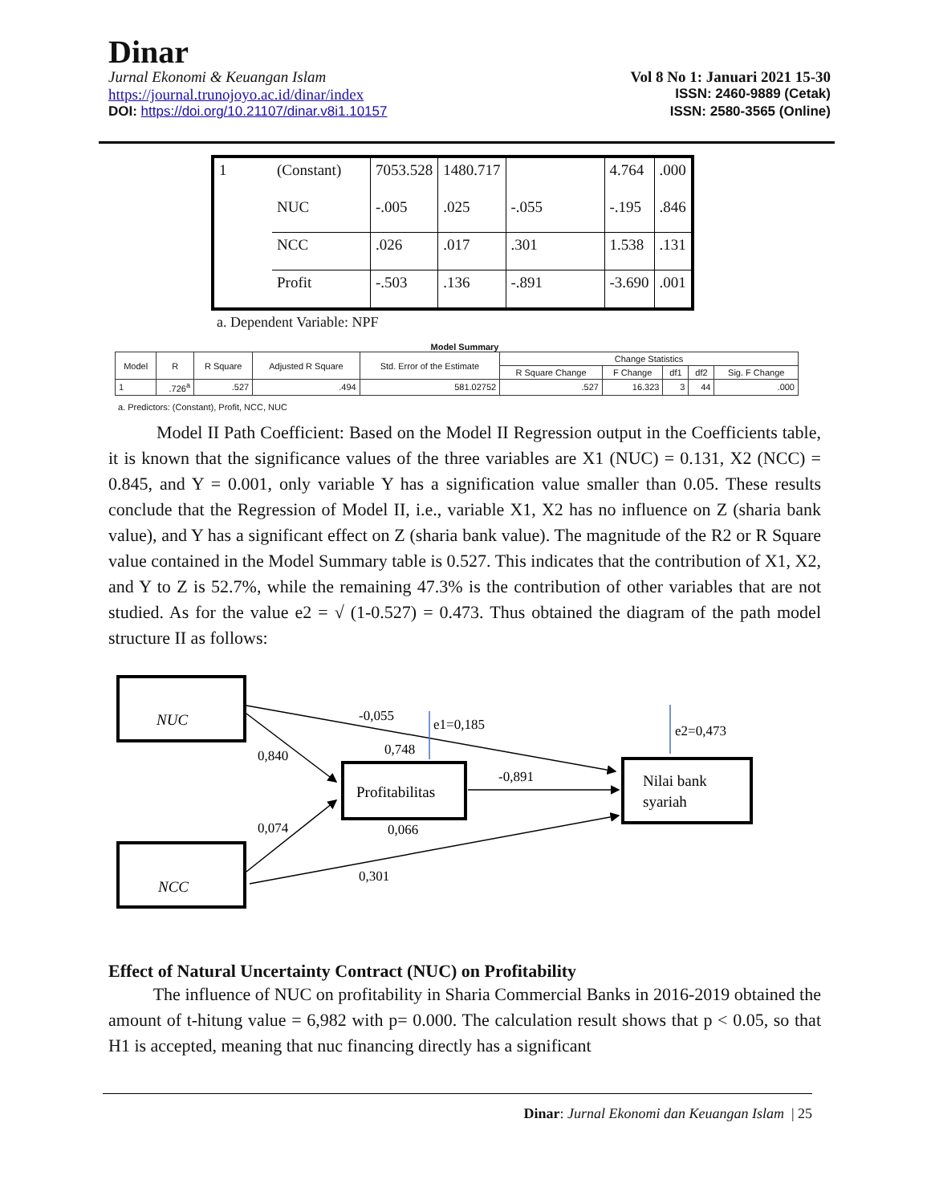Dinar
Jurnal Ekonomi & Keuangan Islam Vol 8 No 1: Januari 2021 15-30
https://journal.trunojoyo.ac.id/dinar/index ISSN: 2460-9889 (Cetak)
DOI: https://doi.org/10.21107/dinar.v8i1.10157 ISSN: 2580-3565 (Online)
| 1 | (Constant) | 7053.528 | 1480.717 | | 4.764 | .000 |
| | NUC | -.005 | .025 | -.055 | -.195 | .846 |
| | NCC | .026 | .017 | .301 | 1.538 | .131 |
| | Profit | -.503 | .136 | -.891 | -3.690 | .001 |
a. Dependent Variable: NPF
Model Summary
| Model | R | R Square | Adjusted R Square | Std. Error of the Estimate | Change Statistics | | | | |
| --- | --- | --- | --- | --- | --- | --- | --- | --- | --- |
| | | | | | R Square Change | F Change | df1 | df2 | Sig. F Change |
| 1 | .726<sup>a</sup> | .527 | .494 | 581.02752 | .527 | 16.323 | 3 | 44 | .000 |
a. Predictors: (Constant), Profit, NCC, NUC
Model II Path Coefficient: Based on the Model II Regression output in the Coefficients table, it is known that the significance values of the three variables are X1 (NUC) = 0.131, X2 (NCC) = 0.845, and Y = 0.001, only variable Y has a signification value smaller than 0.05. These results conclude that the Regression of Model II, i.e., variable X1, X2 has no influence on Z (sharia bank value), and Y has a significant effect on Z (sharia bank value). The magnitude of the R2 or R Square value contained in the Model Summary table is 0.527. This indicates that the contribution of X1, X2, and Y to Z is 52.7%, while the remaining 47.3% is the contribution of other variables that are not studied. As for the value e2 = √ (1-0.527) = 0.473. Thus obtained the diagram of the path model structure II as follows:
NUC
NCC
Profitabilitas
Nilai bank
syariah
-0,055
e1=0,185
e2=0,473
0,840
0,748
-0,891
0,074
0,066
0,301
Effect of Natural Uncertainty Contract (NUC) on Profitability
The influence of NUC on profitability in Sharia Commercial Banks in 2016-2019 obtained the amount of t-hitung value = 6,982 with p= 0.000. The calculation result shows that p < 0.05, so that H1 is accepted, meaning that nuc financing directly has a significant
Dinar: Jurnal Ekonomi dan Keuangan Islam | 25